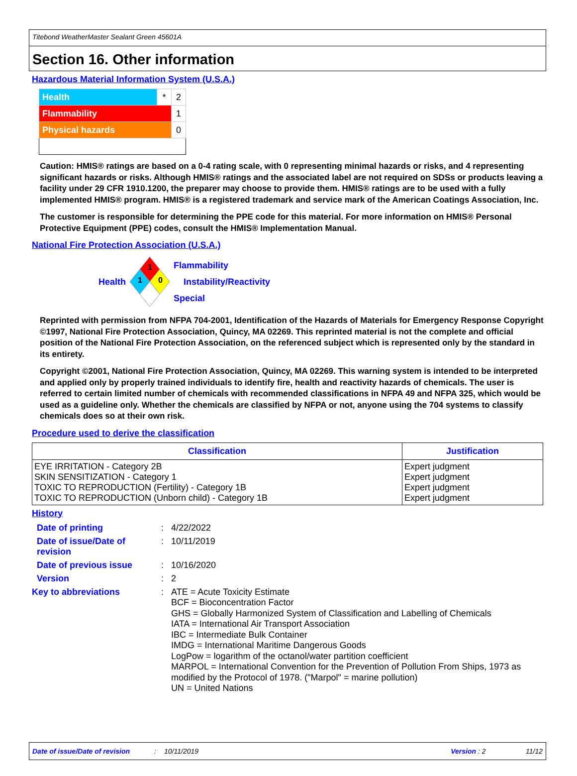Titebond WeatherMaster Sealant Green 45601A
Section 16. Other information
Hazardous Material Information System (U.S.A.)
| Health | * | 2 |
| Flammability | | 1 |
| Physical hazards | | 0 |
Caution: HMIS® ratings are based on a 0-4 rating scale, with 0 representing minimal hazards or risks, and 4 representing significant hazards or risks. Although HMIS® ratings and the associated label are not required on SDSs or products leaving a facility under 29 CFR 1910.1200, the preparer may choose to provide them. HMIS® ratings are to be used with a fully implemented HMIS® program. HMIS® is a registered trademark and service mark of the American Coatings Association, Inc.
The customer is responsible for determining the PPE code for this material. For more information on HMIS® Personal Protective Equipment (PPE) codes, consult the HMIS® Implementation Manual.
National Fire Protection Association (U.S.A.)
Health
1
1
0
Flammability
Instability/Reactivity
Special
Reprinted with permission from NFPA 704-2001, Identification of the Hazards of Materials for Emergency Response Copyright ©1997, National Fire Protection Association, Quincy, MA 02269. This reprinted material is not the complete and official position of the National Fire Protection Association, on the referenced subject which is represented only by the standard in its entirety.
Copyright ©2001, National Fire Protection Association, Quincy, MA 02269. This warning system is intended to be interpreted and applied only by properly trained individuals to identify fire, health and reactivity hazards of chemicals. The user is referred to certain limited number of chemicals with recommended classifications in NFPA 49 and NFPA 325, which would be used as a guideline only. Whether the chemicals are classified by NFPA or not, anyone using the 704 systems to classify chemicals does so at their own risk.
Procedure used to derive the classification
| Classification | Justification |
| --- | --- |
| EYE IRRITATION - Category 2B SKIN SENSITIZATION - Category 1 TOXIC TO REPRODUCTION (Fertility) - Category 1B TOXIC TO REPRODUCTION (Unborn child) - Category 1B | Expert judgment Expert judgment Expert judgment Expert judgment |
History
Date of printing
:
4/22/2022
Date of issue/Date of revision
:
10/11/2019
Date of previous issue
:
10/16/2020
Version
:
2
Key to abbreviations
:
ATE = Acute Toxicity Estimate
BCF = Bioconcentration Factor
GHS = Globally Harmonized System of Classification and Labelling of Chemicals
IATA = International Air Transport Association
IBC = Intermediate Bulk Container
IMDG = International Maritime Dangerous Goods
LogPow = logarithm of the octanol/water partition coefficient
MARPOL = International Convention for the Prevention of Pollution From Ships, 1973 as modified by the Protocol of 1978. ("Marpol" = marine pollution)
UN = United Nations
Date of issue/Date of revision: 10/11/2019 Version : 2 11/12